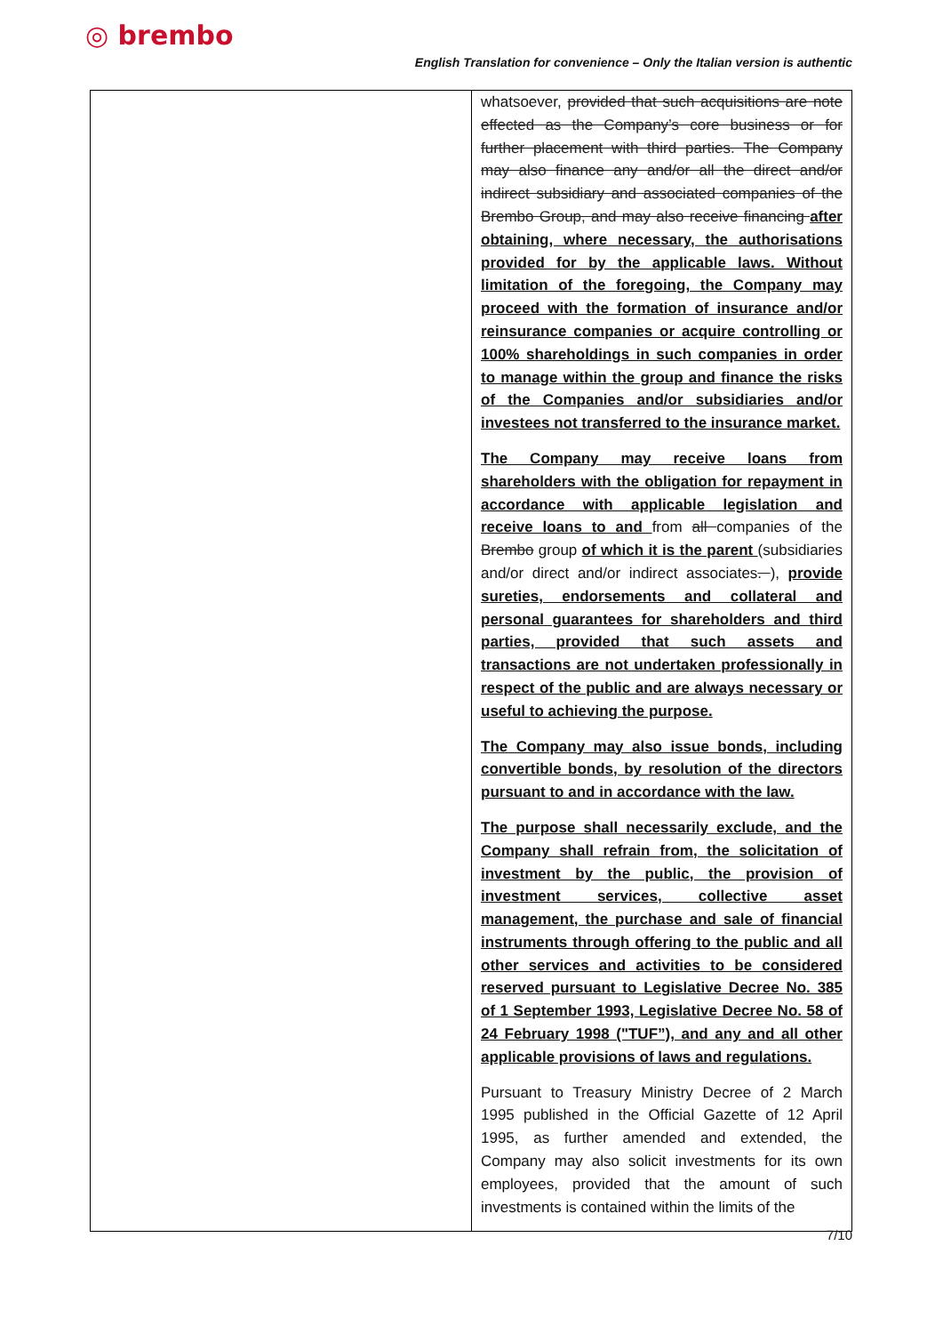◎ brembo
English Translation for convenience – Only the Italian version is authentic
| | whatsoever, provided that such acquisitions are note effected as the Company’s core business or for further placement with third parties. The Company may also finance any and/or all the direct and/or indirect subsidiary and associated companies of the Brembo Group, and may also receive financing after obtaining, where necessary, the authorisations provided for by the applicable laws. Without limitation of the foregoing, the Company may proceed with the formation of insurance and/or reinsurance companies or acquire controlling or 100% shareholdings in such companies in order to manage within the group and finance the risks of the Companies and/or subsidiaries and/or investees not transferred to the insurance market. The Company may receive loans from shareholders with the obligation for repayment in accordance with applicable legislation and receive loans to and from all companies of the Brembo group of which it is the parent (subsidiaries and/or direct and/or indirect associates . ), provide sureties, endorsements and collateral and personal guarantees for shareholders and third parties, provided that such assets and transactions are not undertaken professionally in respect of the public and are always necessary or useful to achieving the purpose. The Company may also issue bonds, including convertible bonds, by resolution of the directors pursuant to and in accordance with the law. The purpose shall necessarily exclude, and the Company shall refrain from, the solicitation of investment by the public, the provision of investment services, collective asset management, the purchase and sale of financial instruments through offering to the public and all other services and activities to be considered reserved pursuant to Legislative Decree No. 385 of 1 September 1993, Legislative Decree No. 58 of 24 February 1998 ("TUF”), and any and all other applicable provisions of laws and regulations. Pursuant to Treasury Ministry Decree of 2 March 1995 published in the Official Gazette of 12 April 1995, as further amended and extended, the Company may also solicit investments for its own employees, provided that the amount of such investments is contained within the limits of the |
7/10